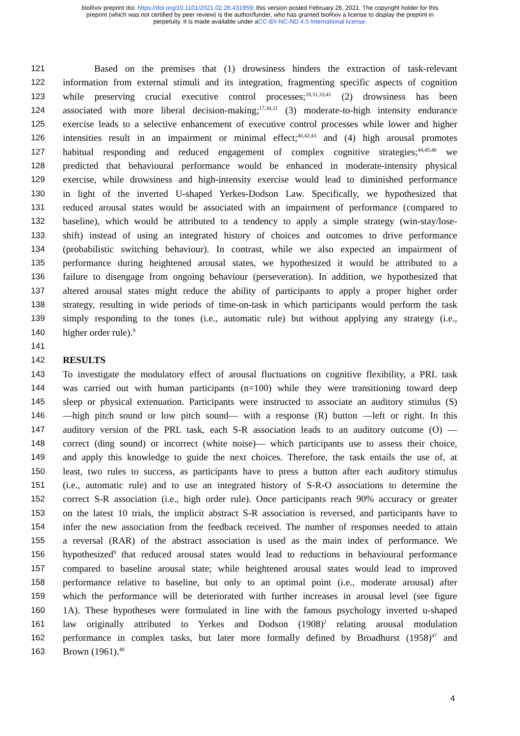bioRxiv preprint doi: https://doi.org/10.1101/2021.02.26.431959; this version posted February 26, 2021. The copyright holder for this
preprint (which was not certified by peer review) is the author/funder, who has granted bioRxiv a license to display the preprint in
perpetuity. It is made available under aCC-BY-NC-ND 4.0 International license.
121 Based on the premises that (1) drowsiness hinders the extraction of task-relevant
122 information from external stimuli and its integration, fragmenting specific aspects of cognition
123 while preserving crucial executive control processes;<sup>18,31,33,41</sup> (2) drowsiness has been
124 associated with more liberal decision-making;<sup>17,30,31</sup> (3) moderate-to-high intensity endurance
125 exercise leads to a selective enhancement of executive control processes while lower and higher
126 intensities result in an impairment or minimal effect;<sup>40,42,43</sup> and (4) high arousal promotes
127 habitual responding and reduced engagement of complex cognitive strategies;<sup>44,45,46</sup> we
128 predicted that behavioural performance would be enhanced in moderate-intensity physical
129 exercise, while drowsiness and high-intensity exercise would lead to diminished performance
130 in light of the inverted U-shaped Yerkes-Dodson Law. Specifically, we hypothesized that
131 reduced arousal states would be associated with an impairment of performance (compared to
132 baseline), which would be attributed to a tendency to apply a simple strategy (win-stay/lose-
133 shift) instead of using an integrated history of choices and outcomes to drive performance
134 (probabilistic switching behaviour). In contrast, while we also expected an impairment of
135 performance during heightened arousal states, we hypothesized it would be attributed to a
136 failure to disengage from ongoing behaviour (perseveration). In addition, we hypothesized that
137 altered arousal states might reduce the ability of participants to apply a proper higher order
138 strategy, resulting in wide periods of time-on-task in which participants would perform the task
139 simply responding to the tones (i.e., automatic rule) but without applying any strategy (i.e.,
140 higher order rule).<sup>9</sup>
141
142 RESULTS
143 To investigate the modulatory effect of arousal fluctuations on cognitive flexibility, a PRL task
144 was carried out with human participants (n=100) while they were transitioning toward deep
145 sleep or physical extenuation. Participants were instructed to associate an auditory stimulus (S)
146 —high pitch sound or low pitch sound— with a response (R) button —left or right. In this
147 auditory version of the PRL task, each S-R association leads to an auditory outcome (O) —
148 correct (ding sound) or incorrect (white noise)— which participants use to assess their choice,
149 and apply this knowledge to guide the next choices. Therefore, the task entails the use of, at
150 least, two rules to success, as participants have to press a button after each auditory stimulus
151 (i.e., automatic rule) and to use an integrated history of S-R-O associations to determine the
152 correct S-R association (i.e., high order rule). Once participants reach 90% accuracy or greater
153 on the latest 10 trials, the implicit abstract S-R association is reversed, and participants have to
154 infer the new association from the feedback received. The number of responses needed to attain
155 a reversal (RAR) of the abstract association is used as the main index of performance. We
156 hypothesized<sup>9</sup> that reduced arousal states would lead to reductions in behavioural performance
157 compared to baseline arousal state; while heightened arousal states would lead to improved
158 performance relative to baseline, but only to an optimal point (i.e., moderate arousal) after
159 which the performance will be deteriorated with further increases in arousal level (see figure
160 1A). These hypotheses were formulated in line with the famous psychology inverted u-shaped
161 law originally attributed to Yerkes and Dodson (1908)<sup>2</sup> relating arousal modulation
162 performance in complex tasks, but later more formally defined by Broadhurst (1958)<sup>47</sup> and
163 Brown (1961).<sup>48</sup>
4